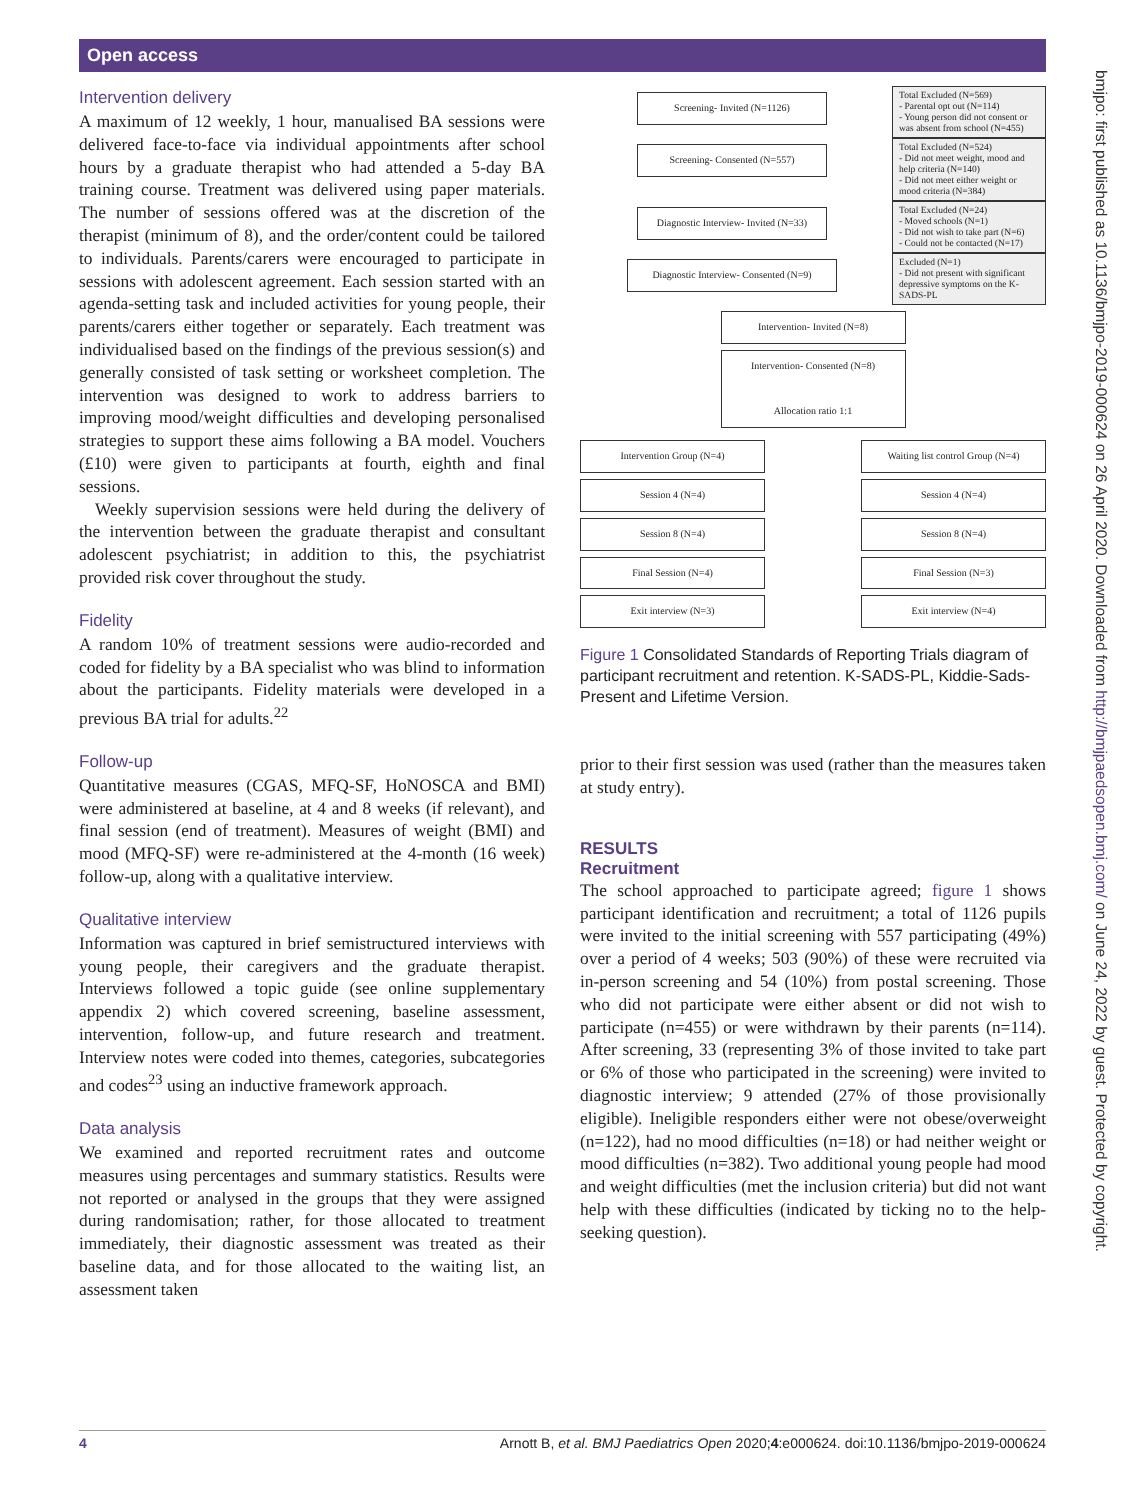Open access
bmjpo: first published as 10.1136/bmjpo-2019-000624 on 26 April 2020. Downloaded from http://bmjpaedsopen.bmj.com/ on June 24, 2022 by guest. Protected by copyright.
Intervention delivery
A maximum of 12 weekly, 1 hour, manualised BA sessions were delivered face-to-face via individual appointments after school hours by a graduate therapist who had attended a 5-day BA training course. Treatment was delivered using paper materials. The number of sessions offered was at the discretion of the therapist (minimum of 8), and the order/content could be tailored to individuals. Parents/carers were encouraged to participate in sessions with adolescent agreement. Each session started with an agenda-setting task and included activities for young people, their parents/carers either together or separately. Each treatment was individualised based on the findings of the previous session(s) and generally consisted of task setting or worksheet completion. The intervention was designed to work to address barriers to improving mood/weight difficulties and developing personalised strategies to support these aims following a BA model. Vouchers (£10) were given to participants at fourth, eighth and final sessions.
Weekly supervision sessions were held during the delivery of the intervention between the graduate therapist and consultant adolescent psychiatrist; in addition to this, the psychiatrist provided risk cover throughout the study.
Fidelity
A random 10% of treatment sessions were audio-recorded and coded for fidelity by a BA specialist who was blind to information about the participants. Fidelity materials were developed in a previous BA trial for adults.<sup>22</sup>
Follow-up
Quantitative measures (CGAS, MFQ-SF, HoNOSCA and BMI) were administered at baseline, at 4 and 8 weeks (if relevant), and final session (end of treatment). Measures of weight (BMI) and mood (MFQ-SF) were re-administered at the 4-month (16 week) follow-up, along with a qualitative interview.
Qualitative interview
Information was captured in brief semistructured interviews with young people, their caregivers and the graduate therapist. Interviews followed a topic guide (see online supplementary appendix 2) which covered screening, baseline assessment, intervention, follow-up, and future research and treatment. Interview notes were coded into themes, categories, subcategories and codes<sup>23</sup> using an inductive framework approach.
Data analysis
We examined and reported recruitment rates and outcome measures using percentages and summary statistics. Results were not reported or analysed in the groups that they were assigned during randomisation; rather, for those allocated to treatment immediately, their diagnostic assessment was treated as their baseline data, and for those allocated to the waiting list, an assessment taken
Screening- Invited (N=1126)
Total Excluded (N=569)
- Parental opt out (N=114)
- Young person did not consent or was absent from school (N=455)
Screening- Consented (N=557)
Total Excluded (N=524)
- Did not meet weight, mood and help criteria (N=140)
- Did not meet either weight or mood criteria (N=384)
Diagnostic Interview- Invited (N=33)
Total Excluded (N=24)
- Moved schools (N=1)
- Did not wish to take part (N=6)
- Could not be contacted (N=17)
Diagnostic Interview- Consented (N=9)
Excluded (N=1)
- Did not present with significant depressive symptoms on the K-SADS-PL
Intervention- Invited (N=8)
Intervention- Consented (N=8)
Allocation ratio 1:1
Intervention Group (N=4)
Session 4 (N=4)
Session 8 (N=4)
Final Session (N=4)
Exit interview (N=3)
Waiting list control Group (N=4)
Session 4 (N=4)
Session 8 (N=4)
Final Session (N=3)
Exit interview (N=4)
Figure 1 Consolidated Standards of Reporting Trials diagram of participant recruitment and retention. K-SADS-PL, Kiddie-Sads-Present and Lifetime Version.
prior to their first session was used (rather than the measures taken at study entry).
RESULTS
Recruitment
The school approached to participate agreed; figure 1 shows participant identification and recruitment; a total of 1126 pupils were invited to the initial screening with 557 participating (49%) over a period of 4 weeks; 503 (90%) of these were recruited via in-person screening and 54 (10%) from postal screening. Those who did not participate were either absent or did not wish to participate (n=455) or were withdrawn by their parents (n=114). After screening, 33 (representing 3% of those invited to take part or 6% of those who participated in the screening) were invited to diagnostic interview; 9 attended (27% of those provisionally eligible). Ineligible responders either were not obese/overweight (n=122), had no mood difficulties (n=18) or had neither weight or mood difficulties (n=382). Two additional young people had mood and weight difficulties (met the inclusion criteria) but did not want help with these difficulties (indicated by ticking no to the help-seeking question).
4 Arnott B, et al. BMJ Paediatrics Open 2020;4:e000624. doi:10.1136/bmjpo-2019-000624